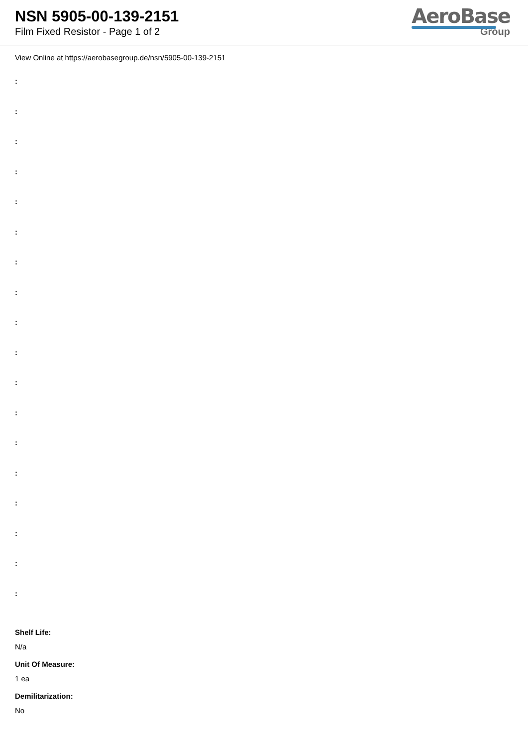NSN 5905-00-139-2151
Film Fixed Resistor - Page 1 of 2
AeroBase
Group
View Online at https://aerobasegroup.de/nsn/5905-00-139-2151
:
:
:
:
:
:
:
:
:
:
:
:
:
:
:
:
:
:
Shelf Life:
N/a
Unit Of Measure:
1 ea
Demilitarization:
No